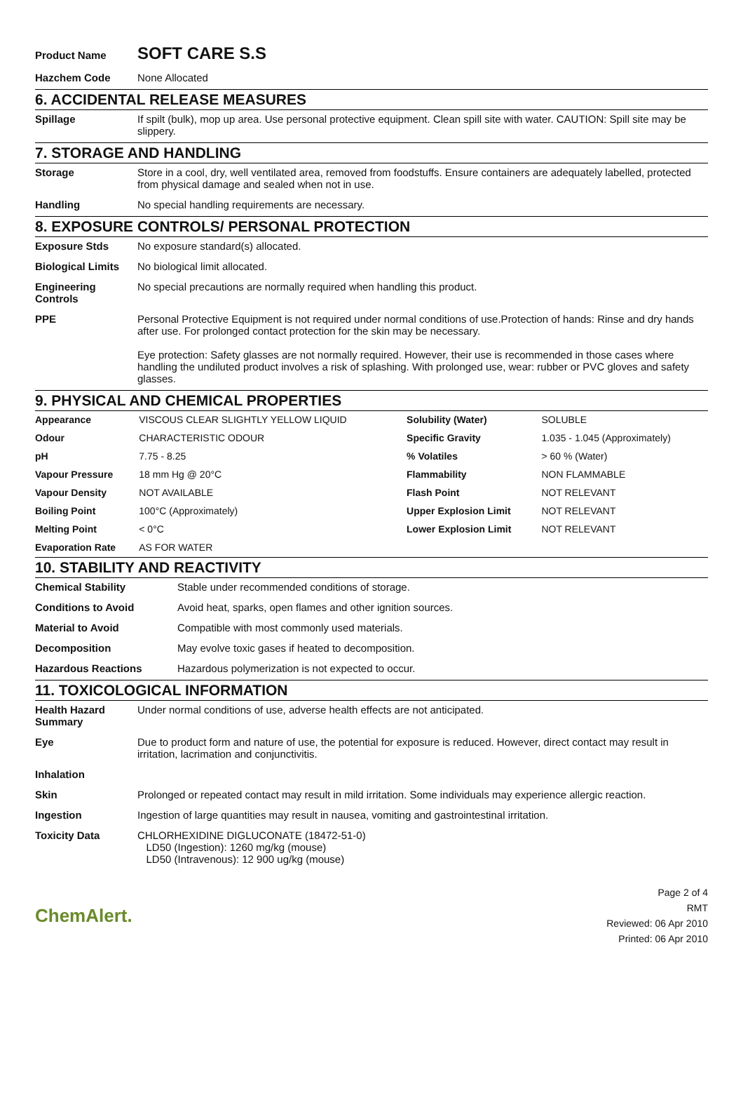| Product Name | SOFT CARE S.S |
| Hazchem Code | None Allocated |
6. ACCIDENTAL RELEASE MEASURES
| Spillage | If spilt (bulk), mop up area. Use personal protective equipment. Clean spill site with water. CAUTION: Spill site may be slippery. |
7. STORAGE AND HANDLING
| Storage | Store in a cool, dry, well ventilated area, removed from foodstuffs. Ensure containers are adequately labelled, protected from physical damage and sealed when not in use. |
| Handling | No special handling requirements are necessary. |
8. EXPOSURE CONTROLS/ PERSONAL PROTECTION
| Exposure Stds | No exposure standard(s) allocated. |
| Biological Limits | No biological limit allocated. |
| Engineering Controls | No special precautions are normally required when handling this product. |
| PPE | Personal Protective Equipment is not required under normal conditions of use.Protection of hands: Rinse and dry hands after use. For prolonged contact protection for the skin may be necessary. Eye protection: Safety glasses are not normally required. However, their use is recommended in those cases where handling the undiluted product involves a risk of splashing. With prolonged use, wear: rubber or PVC gloves and safety glasses. |
9. PHYSICAL AND CHEMICAL PROPERTIES
| Appearance | VISCOUS CLEAR SLIGHTLY YELLOW LIQUID | Solubility (Water) | SOLUBLE |
| Odour | CHARACTERISTIC ODOUR | Specific Gravity | 1.035 - 1.045 (Approximately) |
| pH | 7.75 - 8.25 | % Volatiles | > 60 % (Water) |
| Vapour Pressure | 18 mm Hg @ 20°C | Flammability | NON FLAMMABLE |
| Vapour Density | NOT AVAILABLE | Flash Point | NOT RELEVANT |
| Boiling Point | 100°C (Approximately) | Upper Explosion Limit | NOT RELEVANT |
| Melting Point | < 0°C | Lower Explosion Limit | NOT RELEVANT |
| Evaporation Rate | AS FOR WATER | | |
10. STABILITY AND REACTIVITY
| Chemical Stability | Stable under recommended conditions of storage. |
| Conditions to Avoid | Avoid heat, sparks, open flames and other ignition sources. |
| Material to Avoid | Compatible with most commonly used materials. |
| Decomposition | May evolve toxic gases if heated to decomposition. |
| Hazardous Reactions | Hazardous polymerization is not expected to occur. |
11. TOXICOLOGICAL INFORMATION
| Health Hazard Summary | Under normal conditions of use, adverse health effects are not anticipated. |
| Eye | Due to product form and nature of use, the potential for exposure is reduced. However, direct contact may result in irritation, lacrimation and conjunctivitis. |
| Inhalation | |
| Skin | Prolonged or repeated contact may result in mild irritation. Some individuals may experience allergic reaction. |
| Ingestion | Ingestion of large quantities may result in nausea, vomiting and gastrointestinal irritation. |
| Toxicity Data | CHLORHEXIDINE DIGLUCONATE (18472-51-0) LD50 (Ingestion): 1260 mg/kg (mouse) LD50 (Intravenous): 12 900 ug/kg (mouse) |
ChemAlert.
Page 2 of 4
RMT
Reviewed: 06 Apr 2010
Printed: 06 Apr 2010